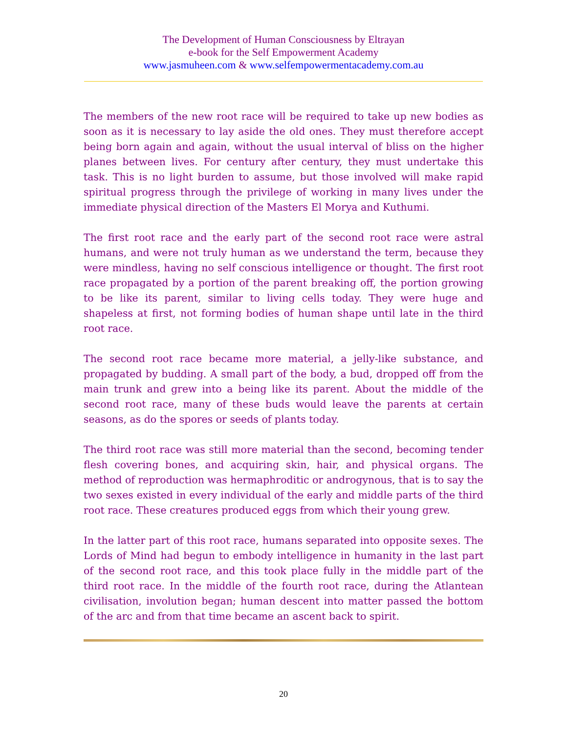The Development of Human Consciousness by Eltrayan
e-book for the Self Empowerment Academy
www.jasmuheen.com & www.selfempowermentacademy.com.au
The members of the new root race will be required to take up new bodies as soon as it is necessary to lay aside the old ones. They must therefore accept being born again and again, without the usual interval of bliss on the higher planes between lives. For century after century, they must undertake this task. This is no light burden to assume, but those involved will make rapid spiritual progress through the privilege of working in many lives under the immediate physical direction of the Masters El Morya and Kuthumi.
The first root race and the early part of the second root race were astral humans, and were not truly human as we understand the term, because they were mindless, having no self conscious intelligence or thought. The first root race propagated by a portion of the parent breaking off, the portion growing to be like its parent, similar to living cells today. They were huge and shapeless at first, not forming bodies of human shape until late in the third root race.
The second root race became more material, a jelly-like substance, and propagated by budding. A small part of the body, a bud, dropped off from the main trunk and grew into a being like its parent. About the middle of the second root race, many of these buds would leave the parents at certain seasons, as do the spores or seeds of plants today.
The third root race was still more material than the second, becoming tender flesh covering bones, and acquiring skin, hair, and physical organs. The method of reproduction was hermaphroditic or androgynous, that is to say the two sexes existed in every individual of the early and middle parts of the third root race. These creatures produced eggs from which their young grew.
In the latter part of this root race, humans separated into opposite sexes. The Lords of Mind had begun to embody intelligence in humanity in the last part of the second root race, and this took place fully in the middle part of the third root race. In the middle of the fourth root race, during the Atlantean civilisation, involution began; human descent into matter passed the bottom of the arc and from that time became an ascent back to spirit.
20